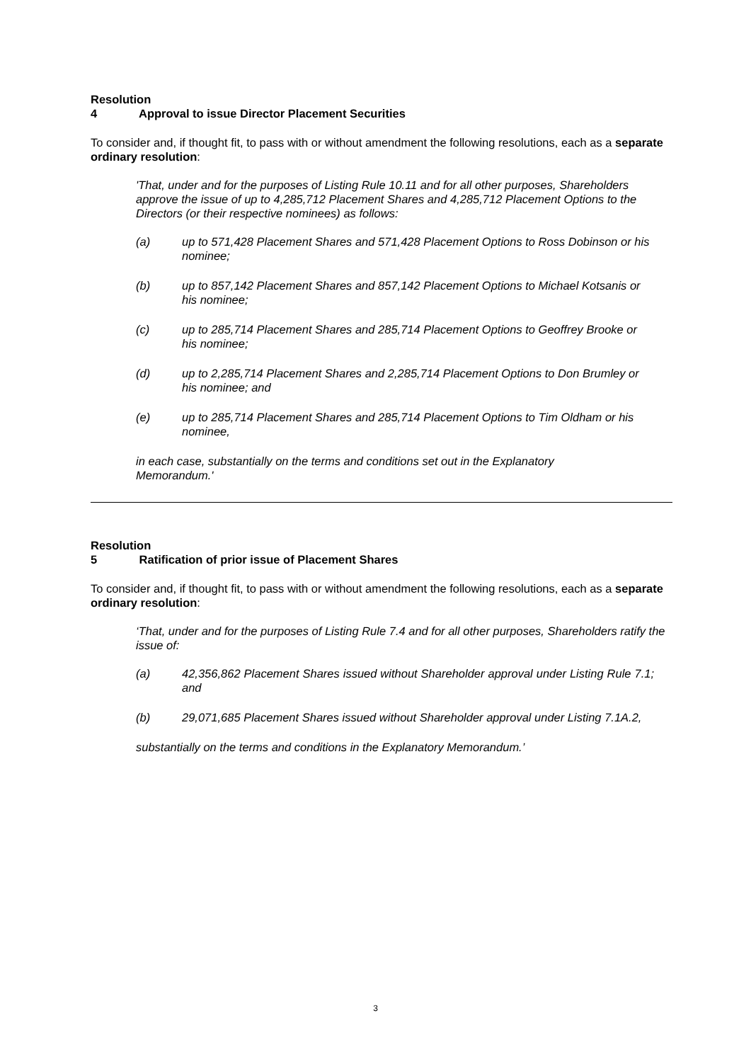Resolution 4 Approval to issue Director Placement Securities
To consider and, if thought fit, to pass with or without amendment the following resolutions, each as a separate ordinary resolution:
'That, under and for the purposes of Listing Rule 10.11 and for all other purposes, Shareholders approve the issue of up to 4,285,712 Placement Shares and 4,285,712 Placement Options to the Directors (or their respective nominees) as follows:
(a) up to 571,428 Placement Shares and 571,428 Placement Options to Ross Dobinson or his nominee;
(b) up to 857,142 Placement Shares and 857,142 Placement Options to Michael Kotsanis or his nominee;
(c) up to 285,714 Placement Shares and 285,714 Placement Options to Geoffrey Brooke or his nominee;
(d) up to 2,285,714 Placement Shares and 2,285,714 Placement Options to Don Brumley or his nominee; and
(e) up to 285,714 Placement Shares and 285,714 Placement Options to Tim Oldham or his nominee,
in each case, substantially on the terms and conditions set out in the Explanatory
Memorandum.'
Resolution 5 Ratification of prior issue of Placement Shares
To consider and, if thought fit, to pass with or without amendment the following resolutions, each as a separate ordinary resolution:
‘That, under and for the purposes of Listing Rule 7.4 and for all other purposes, Shareholders ratify the issue of:
(a) 42,356,862 Placement Shares issued without Shareholder approval under Listing Rule 7.1; and
(b) 29,071,685 Placement Shares issued without Shareholder approval under Listing 7.1A.2,
substantially on the terms and conditions in the Explanatory Memorandum.’
3